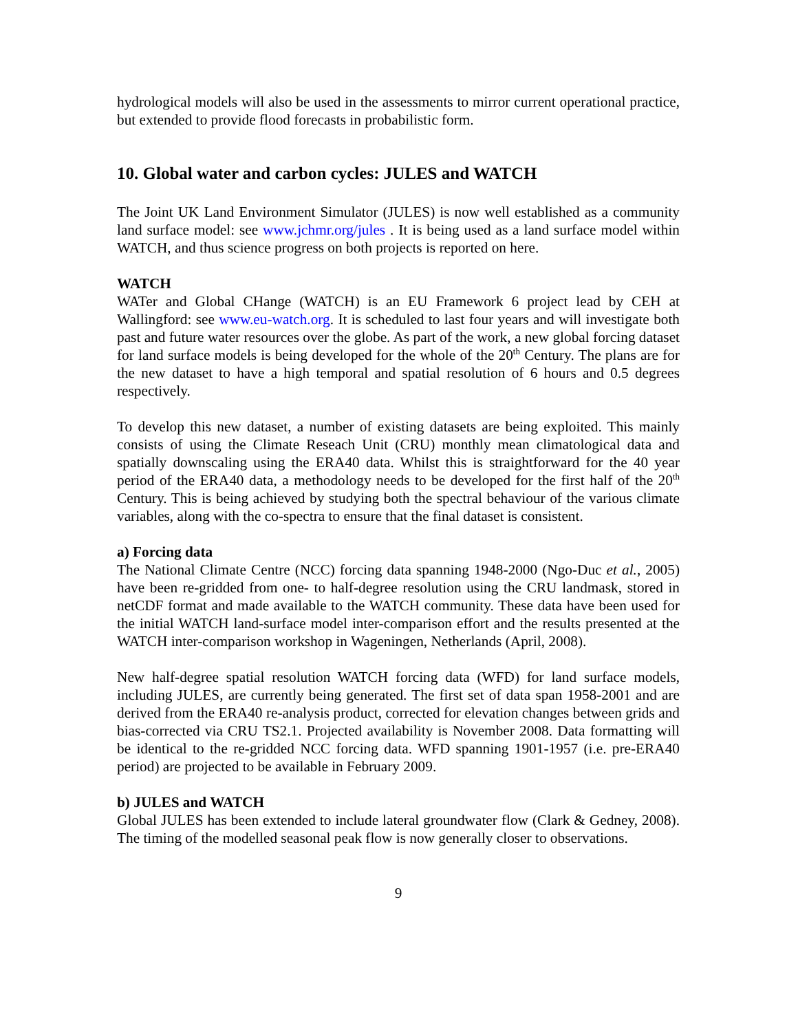hydrological models will also be used in the assessments to mirror current operational practice, but extended to provide flood forecasts in probabilistic form.
10. Global water and carbon cycles: JULES and WATCH
The Joint UK Land Environment Simulator (JULES) is now well established as a community land surface model: see www.jchmr.org/jules . It is being used as a land surface model within WATCH, and thus science progress on both projects is reported on here.
WATCH
WATer and Global CHange (WATCH) is an EU Framework 6 project lead by CEH at Wallingford: see www.eu-watch.org. It is scheduled to last four years and will investigate both past and future water resources over the globe. As part of the work, a new global forcing dataset for land surface models is being developed for the whole of the 20<sup>th</sup> Century. The plans are for the new dataset to have a high temporal and spatial resolution of 6 hours and 0.5 degrees respectively.
To develop this new dataset, a number of existing datasets are being exploited. This mainly consists of using the Climate Reseach Unit (CRU) monthly mean climatological data and spatially downscaling using the ERA40 data. Whilst this is straightforward for the 40 year period of the ERA40 data, a methodology needs to be developed for the first half of the 20<sup>th</sup> Century. This is being achieved by studying both the spectral behaviour of the various climate variables, along with the co-spectra to ensure that the final dataset is consistent.
a) Forcing data
The National Climate Centre (NCC) forcing data spanning 1948-2000 (Ngo-Duc et al., 2005) have been re-gridded from one- to half-degree resolution using the CRU landmask, stored in netCDF format and made available to the WATCH community. These data have been used for the initial WATCH land-surface model inter-comparison effort and the results presented at the WATCH inter-comparison workshop in Wageningen, Netherlands (April, 2008).
New half-degree spatial resolution WATCH forcing data (WFD) for land surface models, including JULES, are currently being generated. The first set of data span 1958-2001 and are derived from the ERA40 re-analysis product, corrected for elevation changes between grids and bias-corrected via CRU TS2.1. Projected availability is November 2008. Data formatting will be identical to the re-gridded NCC forcing data. WFD spanning 1901-1957 (i.e. pre-ERA40 period) are projected to be available in February 2009.
b) JULES and WATCH
Global JULES has been extended to include lateral groundwater flow (Clark & Gedney, 2008). The timing of the modelled seasonal peak flow is now generally closer to observations.
9